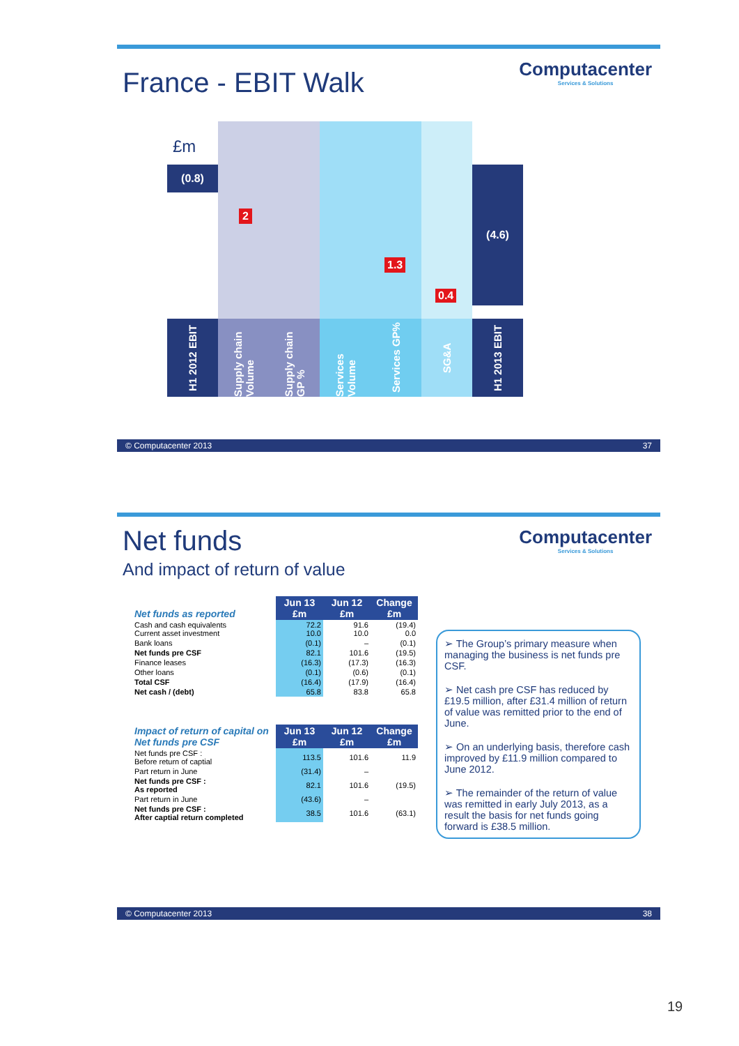France - EBIT Walk
Computacenter
Services & Solutions
£m
(0.8)
H1 2012 EBIT
2
Supply chain Volume
Supply chain GP %
Services Volume
1.3
Services GP%
0.4
SG&A
(4.6)
H1 2013 EBIT
© Computacenter 2013 37
Net funds
And impact of return of value
Computacenter
Services & Solutions
| Net funds as reported | Jun 13 £m | Jun 12 £m | Change £m |
| Cash and cash equivalents Current asset investment | 72.2 10.0 | 91.6 10.0 | (19.4) 0.0 |
| Bank loans | (0.1) | – | (0.1) |
| Net funds pre CSF | 82.1 | 101.6 | (19.5) |
| Finance leases | (16.3) | (17.3) | (16.3) |
| Other loans | (0.1) | (0.6) | (0.1) |
| Total CSF | (16.4) | (17.9) | (16.4) |
| Net cash / (debt) | 65.8 | 83.8 | 65.8 |
| Impact of return of capital on Net funds pre CSF | Jun 13 £m | Jun 12 £m | Change £m |
| Net funds pre CSF : Before return of captial | 113.5 | 101.6 | 11.9 |
| Part return in June | (31.4) | – | |
| Net funds pre CSF : As reported | 82.1 | 101.6 | (19.5) |
| Part return in June | (43.6) | – | |
| Net funds pre CSF : After captial return completed | 38.5 | 101.6 | (63.1) |
➢ The Group’s primary measure when managing the business is net funds pre CSF.
➢ Net cash pre CSF has reduced by £19.5 million, after £31.4 million of return of value was remitted prior to the end of June.
➢ On an underlying basis, therefore cash improved by £11.9 million compared to June 2012.
➢ The remainder of the return of value was remitted in early July 2013, as a result the basis for net funds going forward is £38.5 million.
© Computacenter 2013 38
19